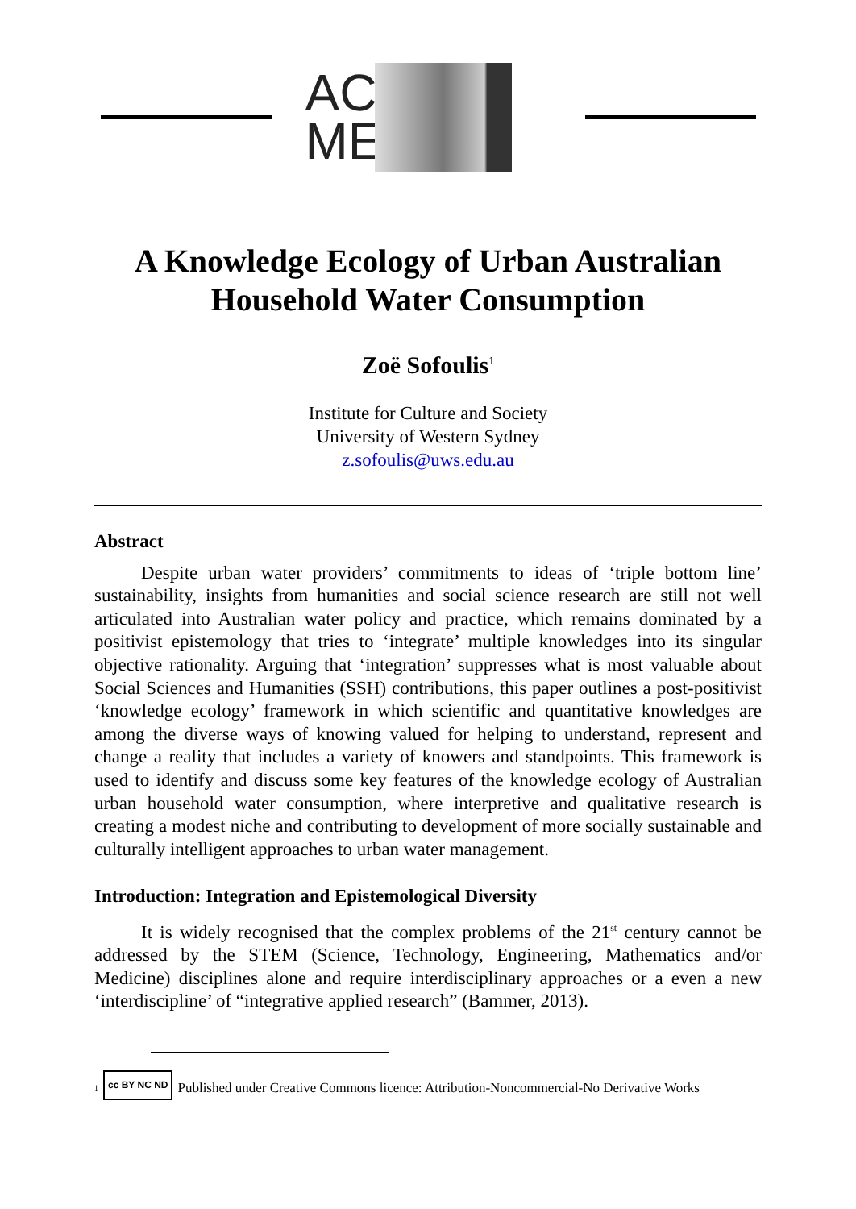AC
ME
A Knowledge Ecology of Urban Australian
Household Water Consumption
Zoë Sofoulis<sup>1</sup>
Institute for Culture and Society
University of Western Sydney
z.sofoulis@uws.edu.au
Abstract
Despite urban water providers’ commitments to ideas of ‘triple bottom line’ sustainability, insights from humanities and social science research are still not well articulated into Australian water policy and practice, which remains dominated by a positivist epistemology that tries to ‘integrate’ multiple knowledges into its singular objective rationality. Arguing that ‘integration’ suppresses what is most valuable about Social Sciences and Humanities (SSH) contributions, this paper outlines a post-positivist ‘knowledge ecology’ framework in which scientific and quantitative knowledges are among the diverse ways of knowing valued for helping to understand, represent and change a reality that includes a variety of knowers and standpoints. This framework is used to identify and discuss some key features of the knowledge ecology of Australian urban household water consumption, where interpretive and qualitative research is creating a modest niche and contributing to development of more socially sustainable and culturally intelligent approaches to urban water management.
Introduction: Integration and Epistemological Diversity
It is widely recognised that the complex problems of the 21<sup>st</sup> century cannot be addressed by the STEM (Science, Technology, Engineering, Mathematics and/or Medicine) disciplines alone and require interdisciplinary approaches or a even a new ‘interdiscipline’ of “integrative applied research” (Bammer, 2013).
<sup>1</sup> cc BY NC ND Published under Creative Commons licence: Attribution-Noncommercial-No Derivative Works